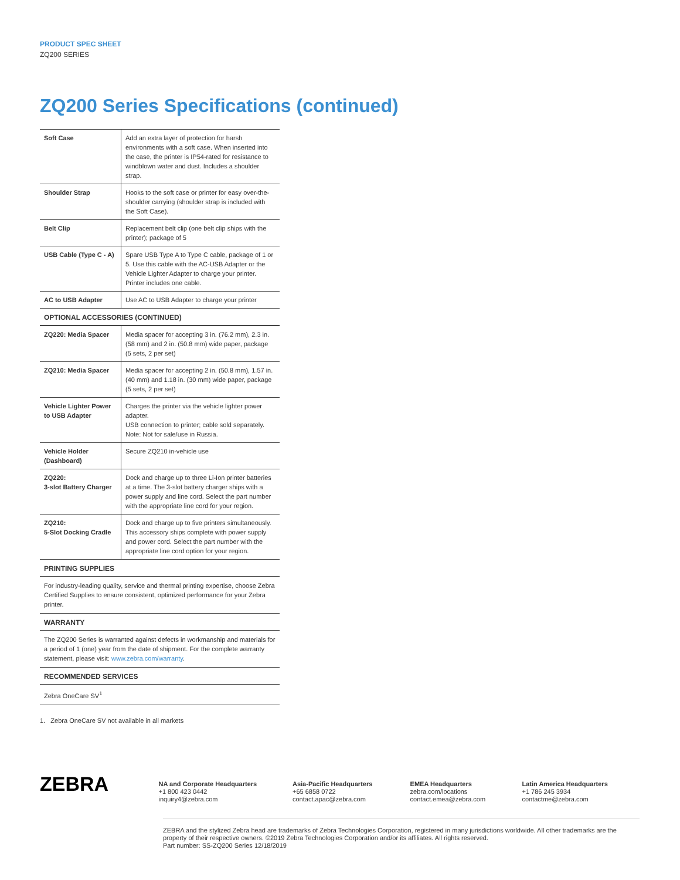PRODUCT SPEC SHEET
ZQ200 SERIES
ZQ200 Series Specifications (continued)
| Soft Case | Add an extra layer of protection for harsh environments with a soft case. When inserted into the case, the printer is IP54-rated for resistance to windblown water and dust. Includes a shoulder strap. |
| Shoulder Strap | Hooks to the soft case or printer for easy over-the-shoulder carrying (shoulder strap is included with the Soft Case). |
| Belt Clip | Replacement belt clip (one belt clip ships with the printer); package of 5 |
| USB Cable (Type C - A) | Spare USB Type A to Type C cable, package of 1 or 5. Use this cable with the AC-USB Adapter or the Vehicle Lighter Adapter to charge your printer. Printer includes one cable. |
| AC to USB Adapter | Use AC to USB Adapter to charge your printer |
OPTIONAL ACCESSORIES (CONTINUED)
| ZQ220: Media Spacer | Media spacer for accepting 3 in. (76.2 mm), 2.3 in. (58 mm) and 2 in. (50.8 mm) wide paper, package (5 sets, 2 per set) |
| ZQ210: Media Spacer | Media spacer for accepting 2 in. (50.8 mm), 1.57 in. (40 mm) and 1.18 in. (30 mm) wide paper, package (5 sets, 2 per set) |
| Vehicle Lighter Power to USB Adapter | Charges the printer via the vehicle lighter power adapter. USB connection to printer; cable sold separately. Note: Not for sale/use in Russia. |
| Vehicle Holder (Dashboard) | Secure ZQ210 in-vehicle use |
| ZQ220: 3-slot Battery Charger | Dock and charge up to three Li-Ion printer batteries at a time. The 3-slot battery charger ships with a power supply and line cord. Select the part number with the appropriate line cord for your region. |
| ZQ210: 5-Slot Docking Cradle | Dock and charge up to five printers simultaneously. This accessory ships complete with power supply and power cord. Select the part number with the appropriate line cord option for your region. |
PRINTING SUPPLIES
For industry-leading quality, service and thermal printing expertise, choose Zebra Certified Supplies to ensure consistent, optimized performance for your Zebra printer.
WARRANTY
The ZQ200 Series is warranted against defects in workmanship and materials for a period of 1 (one) year from the date of shipment. For the complete warranty statement, please visit: www.zebra.com/warranty.
RECOMMENDED SERVICES
Zebra OneCare SV<sup>1</sup>
1. Zebra OneCare SV not available in all markets
ZEBRA
NA and Corporate Headquarters
+1 800 423 0442
inquiry4@zebra.com
Asia-Pacific Headquarters
+65 6858 0722
contact.apac@zebra.com
EMEA Headquarters
zebra.com/locations
contact.emea@zebra.com
Latin America Headquarters
+1 786 245 3934
contactme@zebra.com
ZEBRA and the stylized Zebra head are trademarks of Zebra Technologies Corporation, registered in many jurisdictions worldwide. All other trademarks are the property of their respective owners. ©2019 Zebra Technologies Corporation and/or its affiliates. All rights reserved.
Part number: SS-ZQ200 Series 12/18/2019